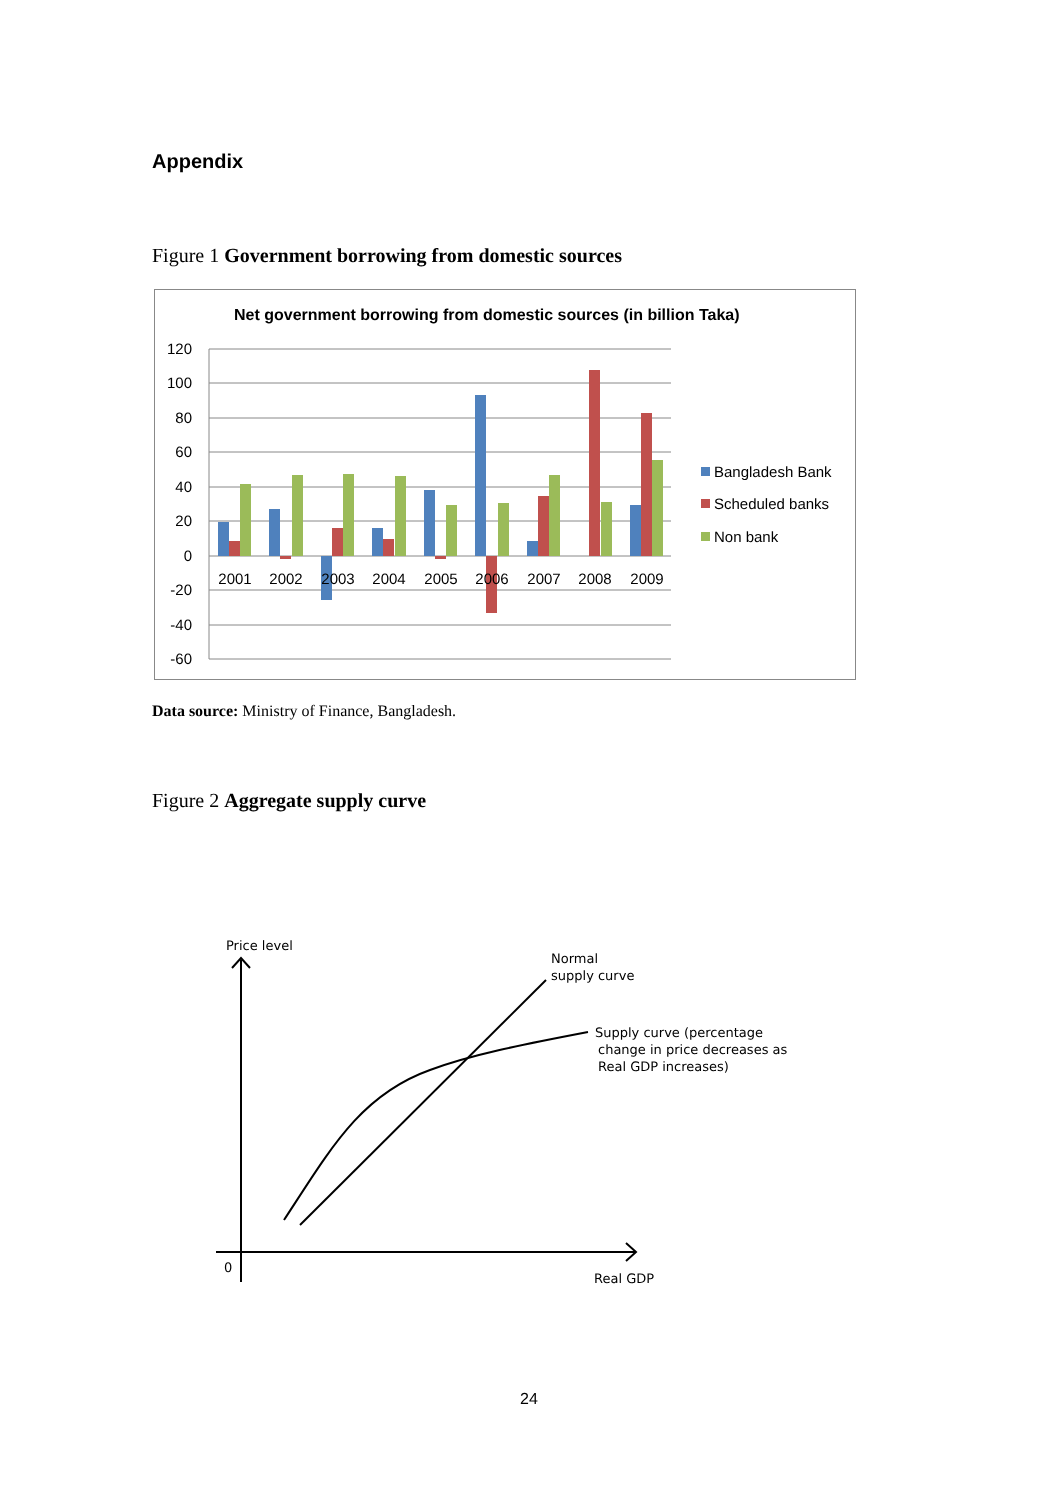Appendix
Figure 1 Government borrowing from domestic sources
Net government borrowing from domestic sources (in billion Taka)
120
100
80
60
40
20
0
-20
-40
-60
2001
2002
2003
2004
2005
2006
2007
2008
2009
Bangladesh Bank
Scheduled banks
Non bank
Data source: Ministry of Finance, Bangladesh.
Figure 2 Aggregate supply curve
Price level
0
Real GDP
Normal
supply curve
Supply curve (percentage
change in price decreases as
Real GDP increases)
24